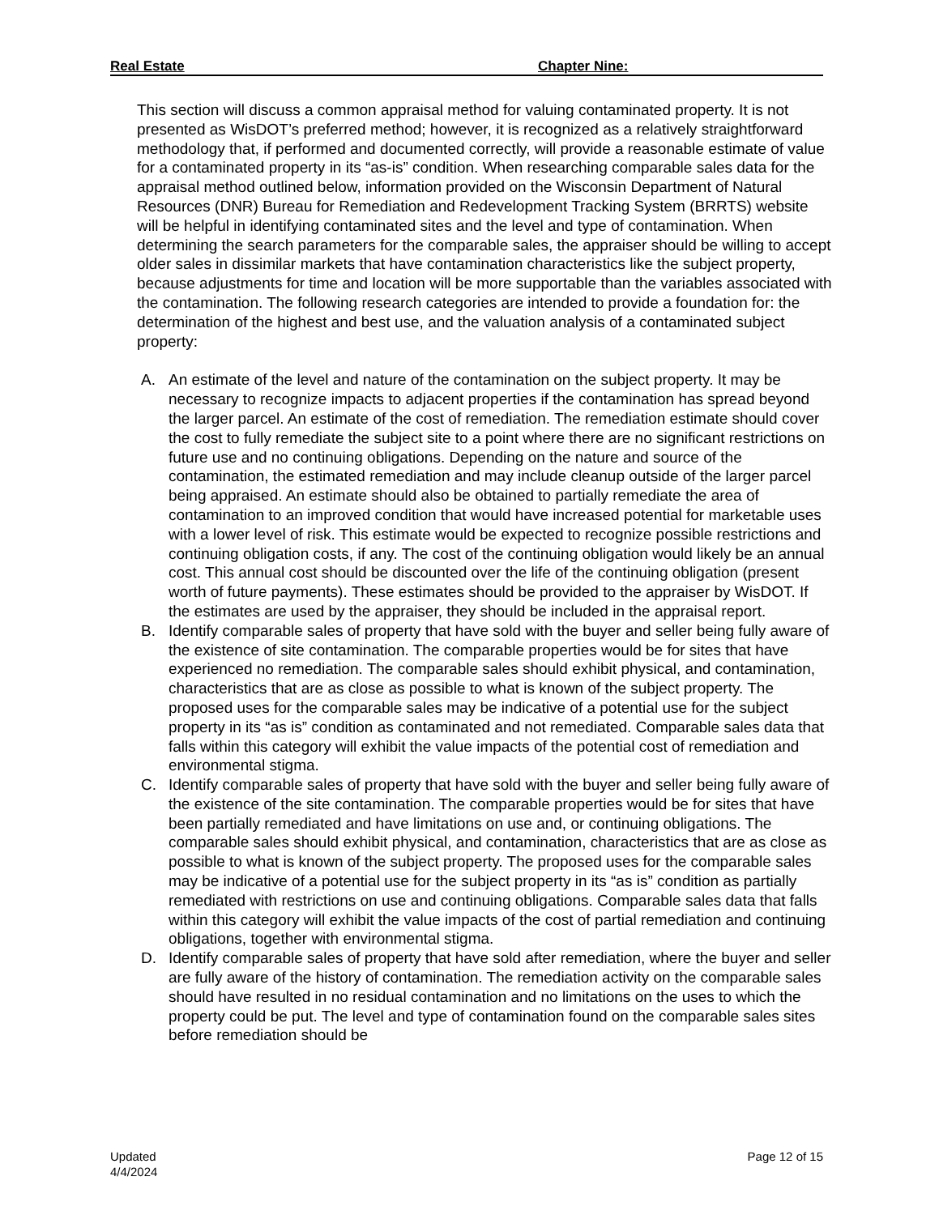Real Estate Chapter Nine:
This section will discuss a common appraisal method for valuing contaminated property. It is not presented as WisDOT’s preferred method; however, it is recognized as a relatively straightforward methodology that, if performed and documented correctly, will provide a reasonable estimate of value for a contaminated property in its “as-is” condition. When researching comparable sales data for the appraisal method outlined below, information provided on the Wisconsin Department of Natural Resources (DNR) Bureau for Remediation and Redevelopment Tracking System (BRRTS) website will be helpful in identifying contaminated sites and the level and type of contamination. When determining the search parameters for the comparable sales, the appraiser should be willing to accept older sales in dissimilar markets that have contamination characteristics like the subject property, because adjustments for time and location will be more supportable than the variables associated with the contamination. The following research categories are intended to provide a foundation for: the determination of the highest and best use, and the valuation analysis of a contaminated subject property:
A. An estimate of the level and nature of the contamination on the subject property. It may be necessary to recognize impacts to adjacent properties if the contamination has spread beyond the larger parcel. An estimate of the cost of remediation. The remediation estimate should cover the cost to fully remediate the subject site to a point where there are no significant restrictions on future use and no continuing obligations. Depending on the nature and source of the contamination, the estimated remediation and may include cleanup outside of the larger parcel being appraised. An estimate should also be obtained to partially remediate the area of contamination to an improved condition that would have increased potential for marketable uses with a lower level of risk. This estimate would be expected to recognize possible restrictions and continuing obligation costs, if any. The cost of the continuing obligation would likely be an annual cost. This annual cost should be discounted over the life of the continuing obligation (present worth of future payments). These estimates should be provided to the appraiser by WisDOT. If the estimates are used by the appraiser, they should be included in the appraisal report.
B. Identify comparable sales of property that have sold with the buyer and seller being fully aware of the existence of site contamination. The comparable properties would be for sites that have experienced no remediation. The comparable sales should exhibit physical, and contamination, characteristics that are as close as possible to what is known of the subject property. The proposed uses for the comparable sales may be indicative of a potential use for the subject property in its “as is” condition as contaminated and not remediated. Comparable sales data that falls within this category will exhibit the value impacts of the potential cost of remediation and environmental stigma.
C. Identify comparable sales of property that have sold with the buyer and seller being fully aware of the existence of the site contamination. The comparable properties would be for sites that have been partially remediated and have limitations on use and, or continuing obligations. The comparable sales should exhibit physical, and contamination, characteristics that are as close as possible to what is known of the subject property. The proposed uses for the comparable sales may be indicative of a potential use for the subject property in its “as is” condition as partially remediated with restrictions on use and continuing obligations. Comparable sales data that falls within this category will exhibit the value impacts of the cost of partial remediation and continuing obligations, together with environmental stigma.
D. Identify comparable sales of property that have sold after remediation, where the buyer and seller are fully aware of the history of contamination. The remediation activity on the comparable sales should have resulted in no residual contamination and no limitations on the uses to which the property could be put. The level and type of contamination found on the comparable sales sites before remediation should be
Updated
4/4/2024 Page 12 of 15